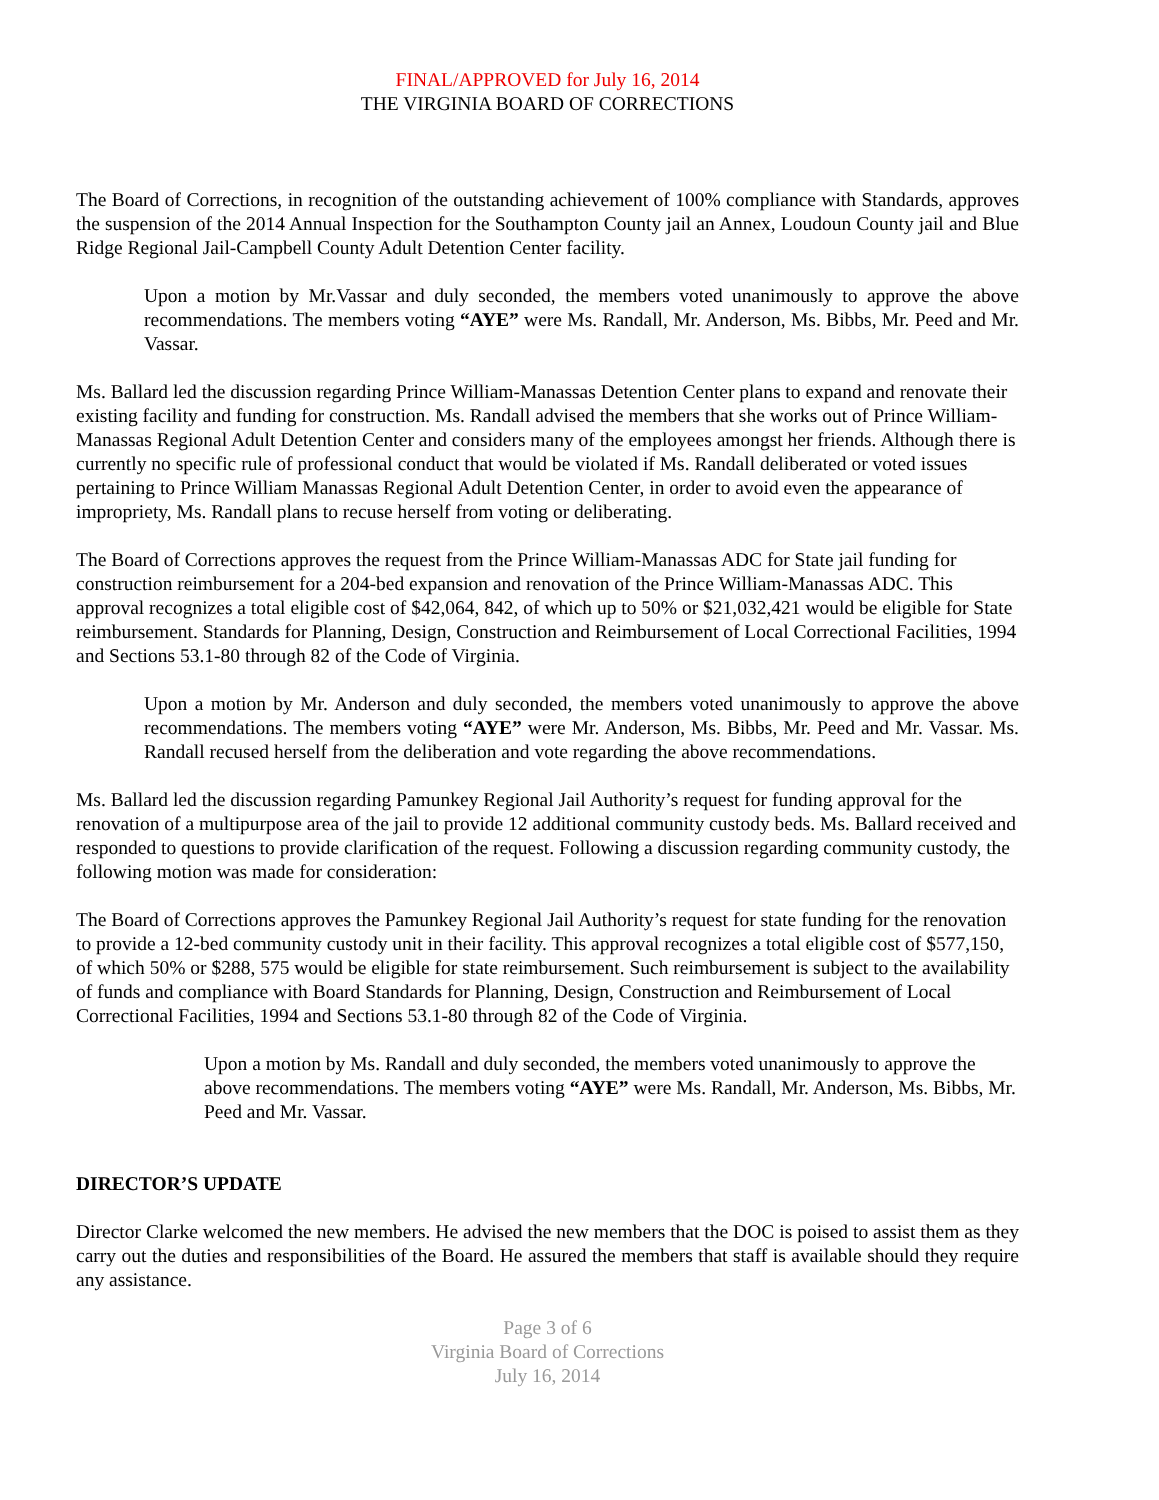FINAL/APPROVED for July 16, 2014
THE VIRGINIA BOARD OF CORRECTIONS
The Board of Corrections, in recognition of the outstanding achievement of 100% compliance with Standards, approves the suspension of the 2014 Annual Inspection for the Southampton County jail an Annex, Loudoun County jail and Blue Ridge Regional Jail-Campbell County Adult Detention Center facility.
Upon a motion by Mr.Vassar and duly seconded, the members voted unanimously to approve the above recommendations. The members voting “AYE” were Ms. Randall, Mr. Anderson, Ms. Bibbs, Mr. Peed and Mr. Vassar.
Ms. Ballard led the discussion regarding Prince William-Manassas Detention Center plans to expand and renovate their existing facility and funding for construction. Ms. Randall advised the members that she works out of Prince William-Manassas Regional Adult Detention Center and considers many of the employees amongst her friends. Although there is currently no specific rule of professional conduct that would be violated if Ms. Randall deliberated or voted issues pertaining to Prince William Manassas Regional Adult Detention Center, in order to avoid even the appearance of impropriety, Ms. Randall plans to recuse herself from voting or deliberating.
The Board of Corrections approves the request from the Prince William-Manassas ADC for State jail funding for construction reimbursement for a 204-bed expansion and renovation of the Prince William-Manassas ADC. This approval recognizes a total eligible cost of $42,064, 842, of which up to 50% or $21,032,421 would be eligible for State reimbursement. Standards for Planning, Design, Construction and Reimbursement of Local Correctional Facilities, 1994 and Sections 53.1-80 through 82 of the Code of Virginia.
Upon a motion by Mr. Anderson and duly seconded, the members voted unanimously to approve the above recommendations. The members voting “AYE” were Mr. Anderson, Ms. Bibbs, Mr. Peed and Mr. Vassar. Ms. Randall recused herself from the deliberation and vote regarding the above recommendations.
Ms. Ballard led the discussion regarding Pamunkey Regional Jail Authority’s request for funding approval for the renovation of a multipurpose area of the jail to provide 12 additional community custody beds. Ms. Ballard received and responded to questions to provide clarification of the request. Following a discussion regarding community custody, the following motion was made for consideration:
The Board of Corrections approves the Pamunkey Regional Jail Authority’s request for state funding for the renovation to provide a 12-bed community custody unit in their facility. This approval recognizes a total eligible cost of $577,150, of which 50% or $288, 575 would be eligible for state reimbursement. Such reimbursement is subject to the availability of funds and compliance with Board Standards for Planning, Design, Construction and Reimbursement of Local Correctional Facilities, 1994 and Sections 53.1-80 through 82 of the Code of Virginia.
Upon a motion by Ms. Randall and duly seconded, the members voted unanimously to approve the above recommendations. The members voting “AYE” were Ms. Randall, Mr. Anderson, Ms. Bibbs, Mr. Peed and Mr. Vassar.
DIRECTOR’S UPDATE
Director Clarke welcomed the new members. He advised the new members that the DOC is poised to assist them as they carry out the duties and responsibilities of the Board. He assured the members that staff is available should they require any assistance.
Page 3 of 6
Virginia Board of Corrections
July 16, 2014